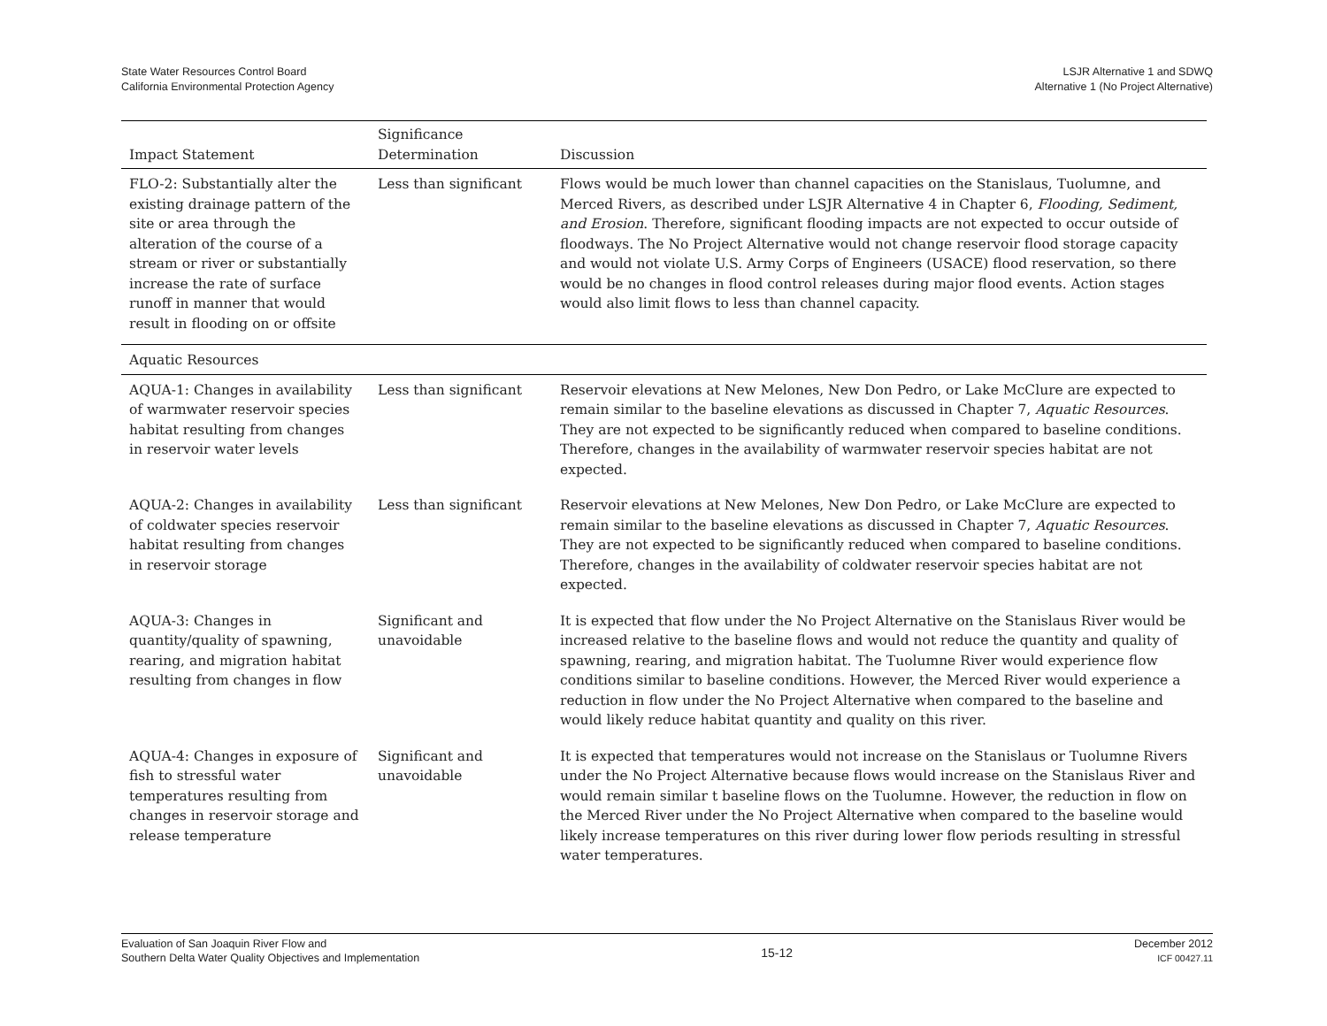State Water Resources Control Board
California Environmental Protection Agency
LSJR Alternative 1 and SDWQ
Alternative 1 (No Project Alternative)
| Impact Statement | Significance Determination | Discussion |
| --- | --- | --- |
| FLO-2: Substantially alter the existing drainage pattern of the site or area through the alteration of the course of a stream or river or substantially increase the rate of surface runoff in manner that would result in flooding on or offsite | Less than significant | Flows would be much lower than channel capacities on the Stanislaus, Tuolumne, and Merced Rivers, as described under LSJR Alternative 4 in Chapter 6, Flooding, Sediment, and Erosion . Therefore, significant flooding impacts are not expected to occur outside of floodways. The No Project Alternative would not change reservoir flood storage capacity and would not violate U.S. Army Corps of Engineers (USACE) flood reservation, so there would be no changes in flood control releases during major flood events. Action stages would also limit flows to less than channel capacity. |
| Aquatic Resources | | |
| AQUA-1: Changes in availability of warmwater reservoir species habitat resulting from changes in reservoir water levels | Less than significant | Reservoir elevations at New Melones, New Don Pedro, or Lake McClure are expected to remain similar to the baseline elevations as discussed in Chapter 7, Aquatic Resources . They are not expected to be significantly reduced when compared to baseline conditions. Therefore, changes in the availability of warmwater reservoir species habitat are not expected. |
| AQUA-2: Changes in availability of coldwater species reservoir habitat resulting from changes in reservoir storage | Less than significant | Reservoir elevations at New Melones, New Don Pedro, or Lake McClure are expected to remain similar to the baseline elevations as discussed in Chapter 7, Aquatic Resources . They are not expected to be significantly reduced when compared to baseline conditions. Therefore, changes in the availability of coldwater reservoir species habitat are not expected. |
| AQUA-3: Changes in quantity/quality of spawning, rearing, and migration habitat resulting from changes in flow | Significant and unavoidable | It is expected that flow under the No Project Alternative on the Stanislaus River would be increased relative to the baseline flows and would not reduce the quantity and quality of spawning, rearing, and migration habitat. The Tuolumne River would experience flow conditions similar to baseline conditions. However, the Merced River would experience a reduction in flow under the No Project Alternative when compared to the baseline and would likely reduce habitat quantity and quality on this river. |
| AQUA-4: Changes in exposure of fish to stressful water temperatures resulting from changes in reservoir storage and release temperature | Significant and unavoidable | It is expected that temperatures would not increase on the Stanislaus or Tuolumne Rivers under the No Project Alternative because flows would increase on the Stanislaus River and would remain similar t baseline flows on the Tuolumne. However, the reduction in flow on the Merced River under the No Project Alternative when compared to the baseline would likely increase temperatures on this river during lower flow periods resulting in stressful water temperatures. |
Evaluation of San Joaquin River Flow and
Southern Delta Water Quality Objectives and Implementation
15-12
December 2012
ICF 00427.11